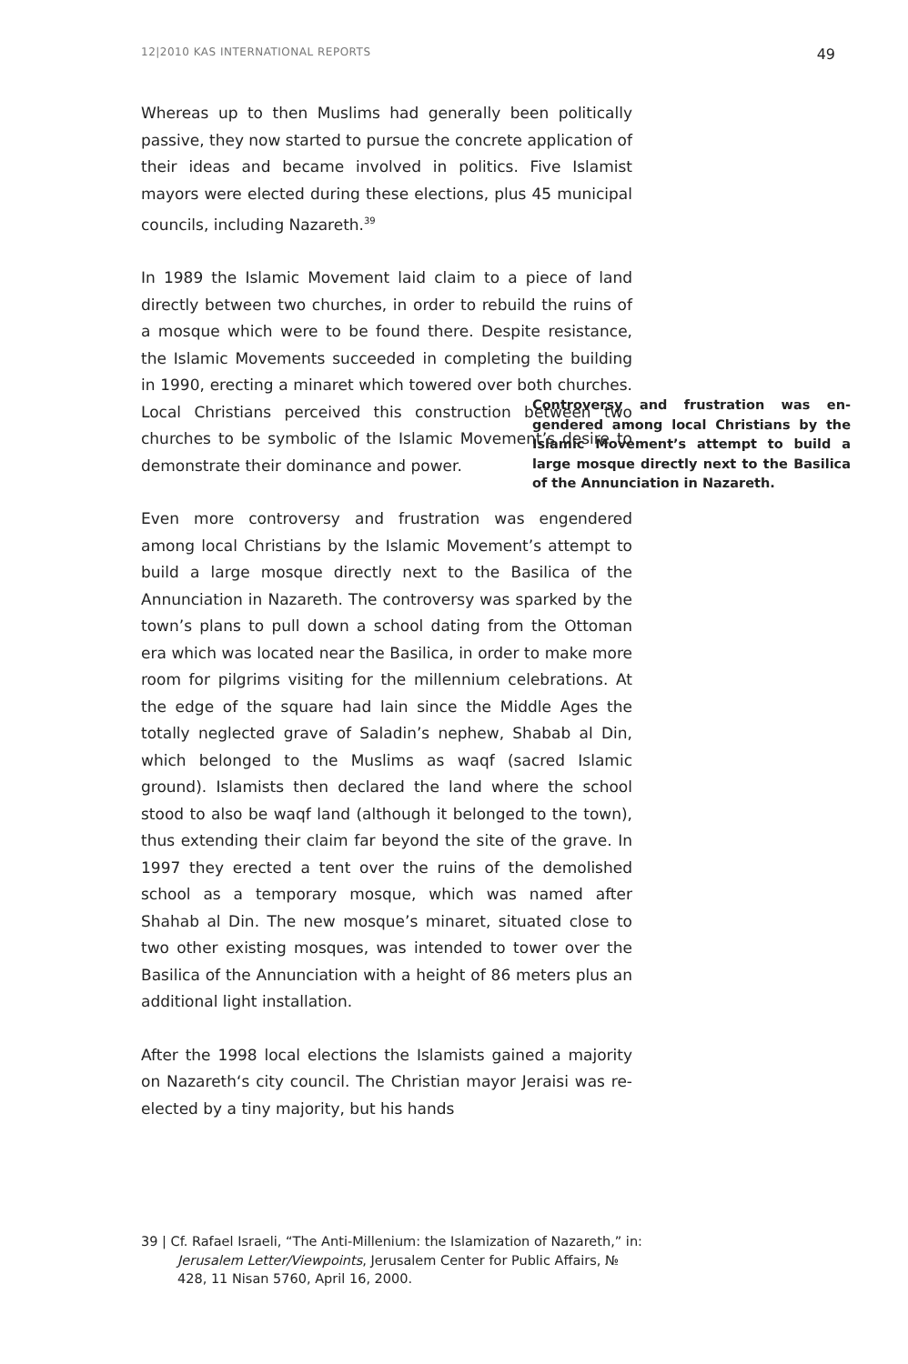12|2010 KAS INTERNATIONAL REPORTS 49
Whereas up to then Muslims had generally been politically passive, they now started to pursue the concrete appli­cation of their ideas and became involved in politics. Five Islamist mayors were elected during these elections, plus 45 municipal councils, including Nazareth.<sup>39</sup>
In 1989 the Islamic Movement laid claim to a piece of land directly between two churches, in order to rebuild the ruins of a mosque which were to be found there. Despite resistance, the Islamic Movements succeeded in completing the building in 1990, erecting a minaret which towered over both churches. Local Christians perceived this construction between two churches to be symbolic of the Islamic Movement’s desire to demonstrate their dominance and power.
Controversy and frustration was en­gendered among local Christians by the Islamic Movement’s attempt to build a large mosque directly next to the Basilica of the Annunciation in Na­zareth.
Even more controversy and frustration was engendered among local Christians by the Islamic Movement’s attempt to build a large mosque directly next to the Basilica of the Annunciation in Nazareth. The controversy was sparked by the town’s plans to pull down a school dating from the Ottoman era which was located near the Basilica, in order to make more room for pilgrims visiting for the millennium celebrations. At the edge of the square had lain since the Middle Ages the totally neglected grave of Saladin’s nephew, Shabab al Din, which belonged to the Muslims as waqf (sacred Islamic ground). Islamists then declared the land where the school stood to also be waqf land (although it belonged to the town), thus extending their claim far beyond the site of the grave. In 1997 they erected a tent over the ruins of the demolished school as a temporary mosque, which was named after Shahab al Din. The new mosque’s minaret, situated close to two other existing mosques, was intended to tower over the Basilica of the Annunciation with a height of 86 meters plus an additional light installation.
After the 1998 local elections the Islamists gained a majority on Nazareth‘s city council. The Christian mayor Jeraisi was re-elected by a tiny majority, but his hands
39 | Cf. Rafael Israeli, “The Anti-Millenium: the Islamization of Nazareth,” in: Jerusalem Letter/Viewpoints, Jerusalem Center for Public Affairs, № 428, 11 Nisan 5760, April 16, 2000.